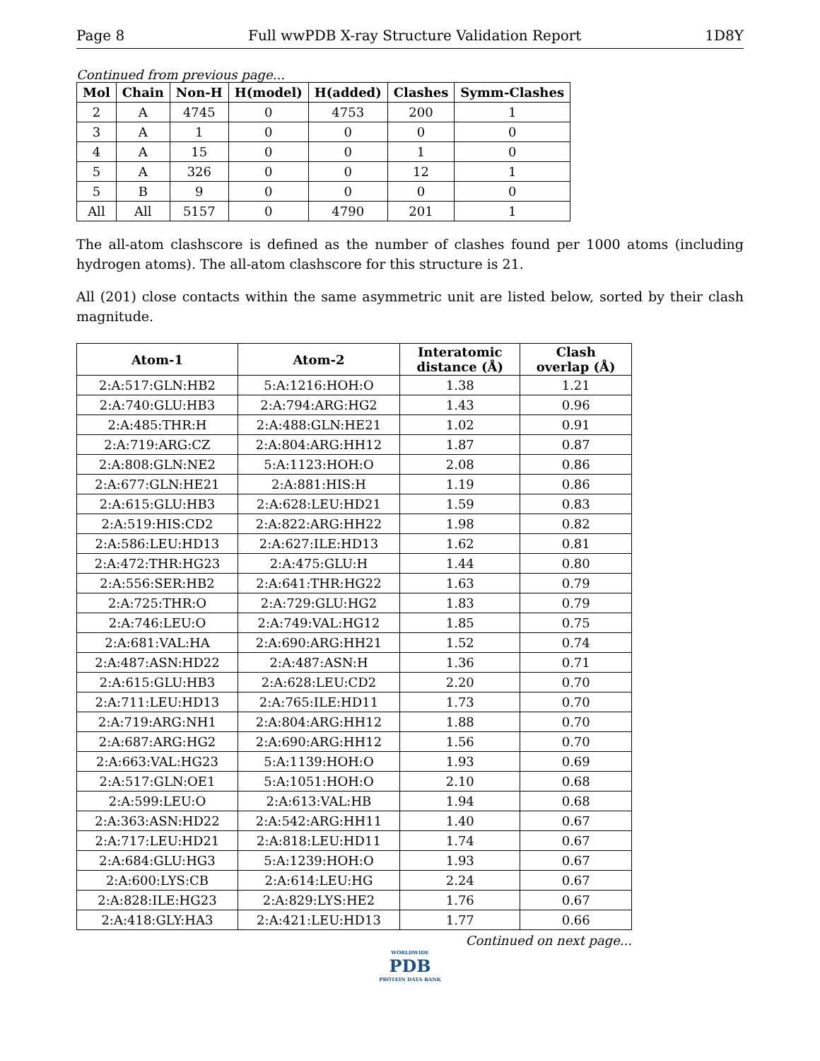Page 8 Full wwPDB X-ray Structure Validation Report 1D8Y
Continued from previous page...
| Mol | Chain | Non-H | H(model) | H(added) | Clashes | Symm-Clashes |
| --- | --- | --- | --- | --- | --- | --- |
| 2 | A | 4745 | 0 | 4753 | 200 | 1 |
| 3 | A | 1 | 0 | 0 | 0 | 0 |
| 4 | A | 15 | 0 | 0 | 1 | 0 |
| 5 | A | 326 | 0 | 0 | 12 | 1 |
| 5 | B | 9 | 0 | 0 | 0 | 0 |
| All | All | 5157 | 0 | 4790 | 201 | 1 |
The all-atom clashscore is defined as the number of clashes found per 1000 atoms (including hydrogen atoms). The all-atom clashscore for this structure is 21.
All (201) close contacts within the same asymmetric unit are listed below, sorted by their clash magnitude.
| Atom-1 | Atom-2 | Interatomic distance (Å) | Clash overlap (Å) |
| --- | --- | --- | --- |
| 2:A:517:GLN:HB2 | 5:A:1216:HOH:O | 1.38 | 1.21 |
| 2:A:740:GLU:HB3 | 2:A:794:ARG:HG2 | 1.43 | 0.96 |
| 2:A:485:THR:H | 2:A:488:GLN:HE21 | 1.02 | 0.91 |
| 2:A:719:ARG:CZ | 2:A:804:ARG:HH12 | 1.87 | 0.87 |
| 2:A:808:GLN:NE2 | 5:A:1123:HOH:O | 2.08 | 0.86 |
| 2:A:677:GLN:HE21 | 2:A:881:HIS:H | 1.19 | 0.86 |
| 2:A:615:GLU:HB3 | 2:A:628:LEU:HD21 | 1.59 | 0.83 |
| 2:A:519:HIS:CD2 | 2:A:822:ARG:HH22 | 1.98 | 0.82 |
| 2:A:586:LEU:HD13 | 2:A:627:ILE:HD13 | 1.62 | 0.81 |
| 2:A:472:THR:HG23 | 2:A:475:GLU:H | 1.44 | 0.80 |
| 2:A:556:SER:HB2 | 2:A:641:THR:HG22 | 1.63 | 0.79 |
| 2:A:725:THR:O | 2:A:729:GLU:HG2 | 1.83 | 0.79 |
| 2:A:746:LEU:O | 2:A:749:VAL:HG12 | 1.85 | 0.75 |
| 2:A:681:VAL:HA | 2:A:690:ARG:HH21 | 1.52 | 0.74 |
| 2:A:487:ASN:HD22 | 2:A:487:ASN:H | 1.36 | 0.71 |
| 2:A:615:GLU:HB3 | 2:A:628:LEU:CD2 | 2.20 | 0.70 |
| 2:A:711:LEU:HD13 | 2:A:765:ILE:HD11 | 1.73 | 0.70 |
| 2:A:719:ARG:NH1 | 2:A:804:ARG:HH12 | 1.88 | 0.70 |
| 2:A:687:ARG:HG2 | 2:A:690:ARG:HH12 | 1.56 | 0.70 |
| 2:A:663:VAL:HG23 | 5:A:1139:HOH:O | 1.93 | 0.69 |
| 2:A:517:GLN:OE1 | 5:A:1051:HOH:O | 2.10 | 0.68 |
| 2:A:599:LEU:O | 2:A:613:VAL:HB | 1.94 | 0.68 |
| 2:A:363:ASN:HD22 | 2:A:542:ARG:HH11 | 1.40 | 0.67 |
| 2:A:717:LEU:HD21 | 2:A:818:LEU:HD11 | 1.74 | 0.67 |
| 2:A:684:GLU:HG3 | 5:A:1239:HOH:O | 1.93 | 0.67 |
| 2:A:600:LYS:CB | 2:A:614:LEU:HG | 2.24 | 0.67 |
| 2:A:828:ILE:HG23 | 2:A:829:LYS:HE2 | 1.76 | 0.67 |
| 2:A:418:GLY:HA3 | 2:A:421:LEU:HD13 | 1.77 | 0.66 |
Continued on next page...
WORLDWIDE
PDB
PROTEIN DATA BANK